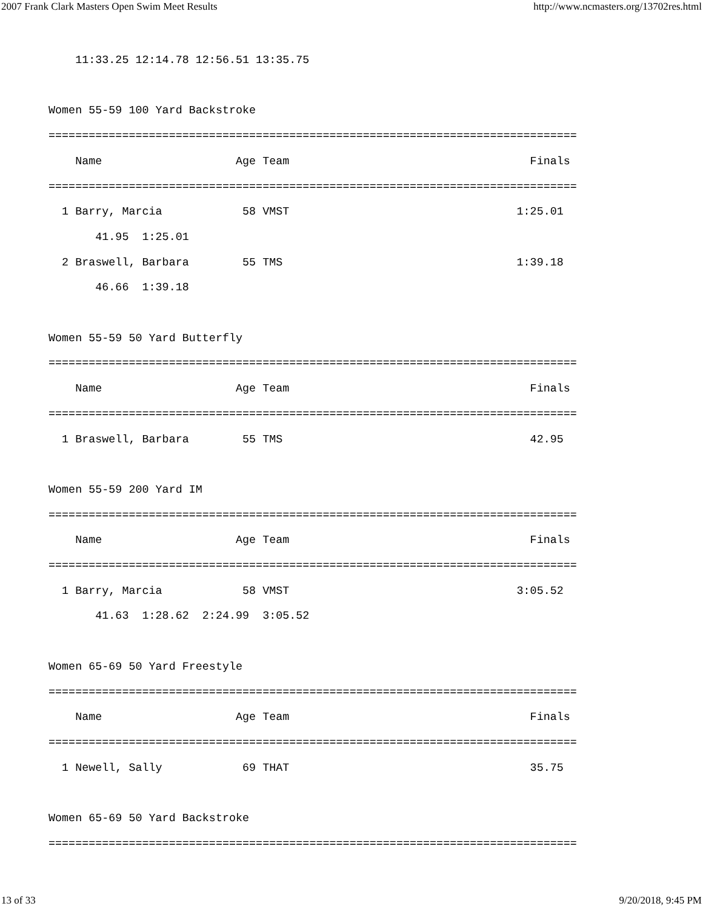2007 Frank Clark Masters Open Swim Meet Results http://www.ncmasters.org/13702res.html
    11:33.25 12:14.78 12:56.51 13:35.75

Women 55-59 100 Yard Backstroke
===============================================================================
    Name                    Age Team                                    Finals
===============================================================================
  1 Barry, Marcia            58 VMST                                  1:25.01
       41.95  1:25.01
  2 Braswell, Barbara        55 TMS                                   1:39.18
       46.66  1:39.18

Women 55-59 50 Yard Butterfly
===============================================================================
    Name                    Age Team                                    Finals
===============================================================================
  1 Braswell, Barbara        55 TMS                                     42.95

Women 55-59 200 Yard IM
===============================================================================
    Name                    Age Team                                    Finals
===============================================================================
  1 Barry, Marcia            58 VMST                                  3:05.52
       41.63  1:28.62  2:24.99  3:05.52

Women 65-69 50 Yard Freestyle
===============================================================================
    Name                    Age Team                                    Finals
===============================================================================
  1 Newell, Sally            69 THAT                                    35.75

Women 65-69 50 Yard Backstroke
===============================================================================
13 of 33 9/20/2018, 9:45 PM